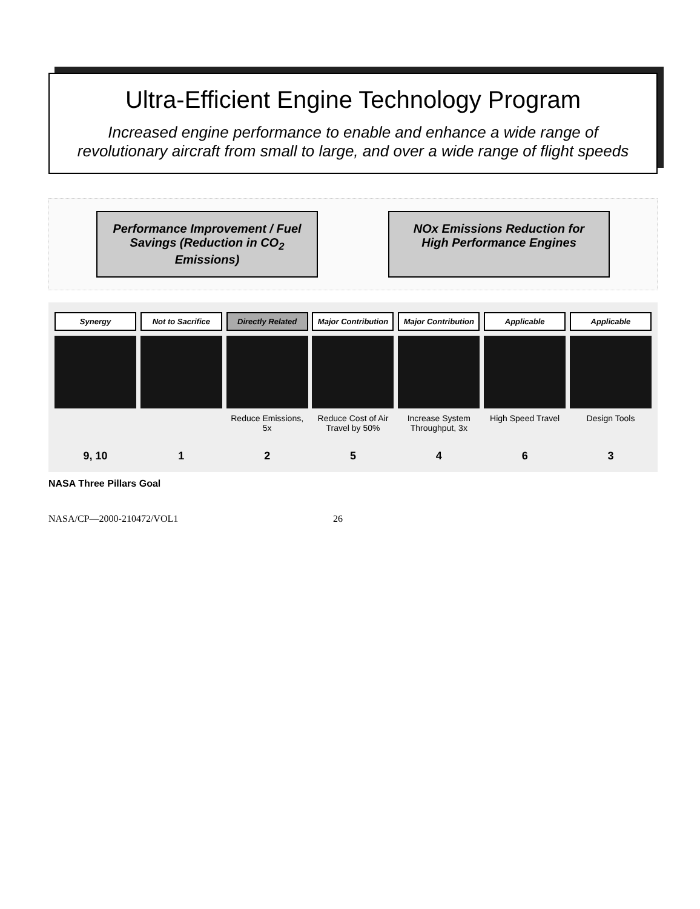Ultra-Efficient Engine Technology Program
Increased engine performance to enable and enhance a wide range of revolutionary aircraft from small to large, and over a wide range of flight speeds
Performance Improvement / Fuel Savings (Reduction in CO<sub>2</sub> Emissions)
NOx Emissions Reduction for High Performance Engines
Synergy
9, 10
Not to Sacrifice
1
Directly Related
Reduce Emissions, 5x
2
Major Contribution
Reduce Cost of Air Travel by 50%
5
Major Contribution
Increase System Throughput, 3x
4
Applicable
High Speed Travel
6
Applicable
Design Tools
3
NASA Three Pillars Goal
NASA/CP—2000-210472/VOL1 26